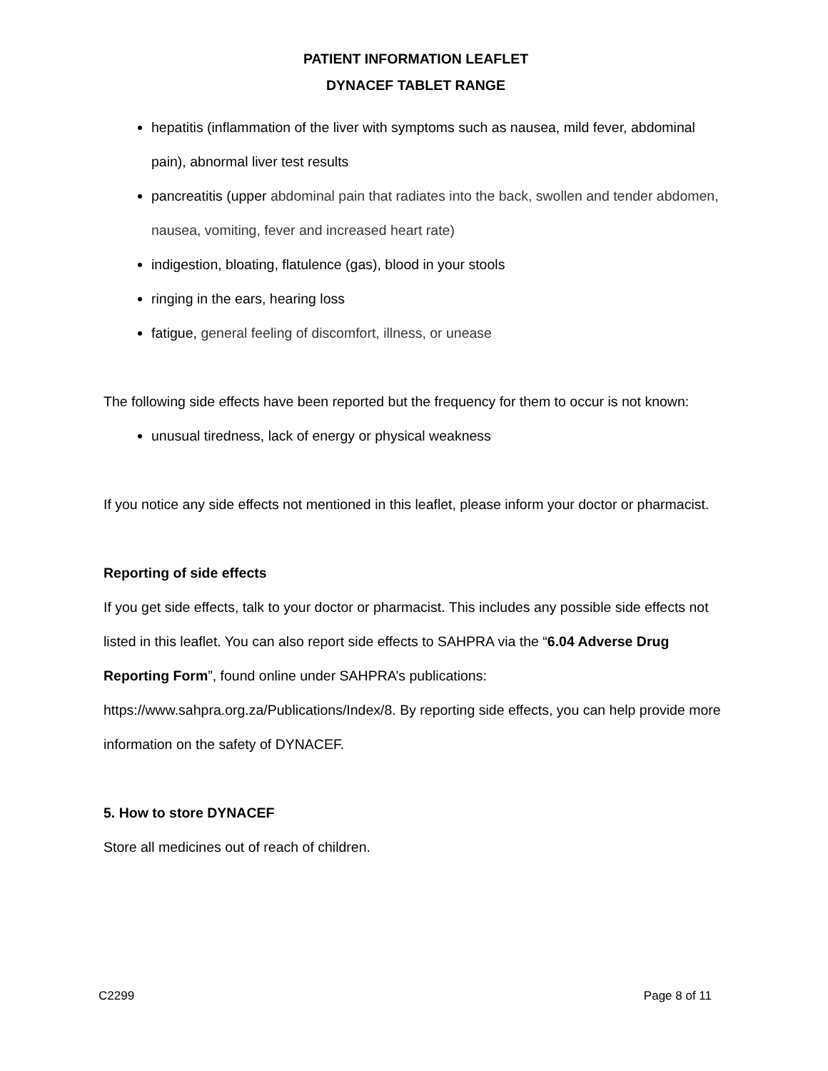PATIENT INFORMATION LEAFLET
DYNACEF TABLET RANGE
hepatitis (inflammation of the liver with symptoms such as nausea, mild fever, abdominal pain), abnormal liver test results
pancreatitis (upper abdominal pain that radiates into the back, swollen and tender abdomen, nausea, vomiting, fever and increased heart rate)
indigestion, bloating, flatulence (gas), blood in your stools
ringing in the ears, hearing loss
fatigue, general feeling of discomfort, illness, or unease
The following side effects have been reported but the frequency for them to occur is not known:
unusual tiredness, lack of energy or physical weakness
If you notice any side effects not mentioned in this leaflet, please inform your doctor or pharmacist.
Reporting of side effects
If you get side effects, talk to your doctor or pharmacist. This includes any possible side effects not listed in this leaflet. You can also report side effects to SAHPRA via the “6.04 Adverse Drug Reporting Form”, found online under SAHPRA’s publications: https://www.sahpra.org.za/Publications/Index/8. By reporting side effects, you can help provide more information on the safety of DYNACEF.
5. How to store DYNACEF
Store all medicines out of reach of children.
C2299 Page 8 of 11